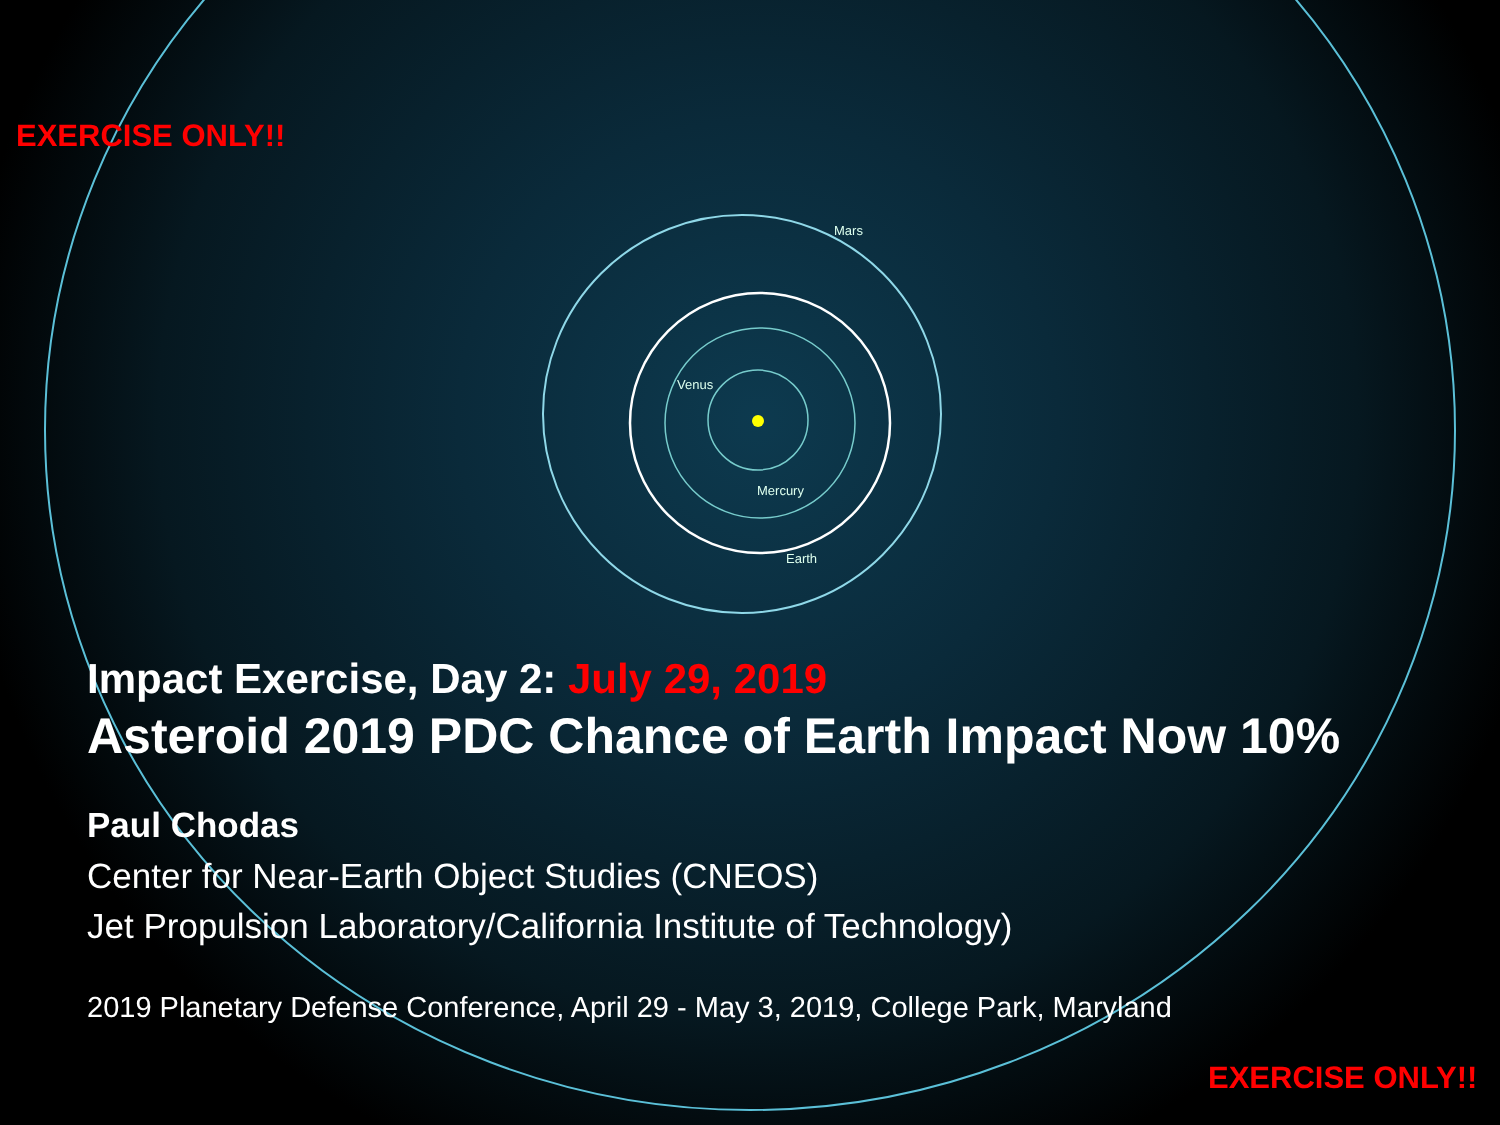EXERCISE ONLY!!
Mars
Venus
Mercury
Earth
Impact Exercise, Day 2: July 29, 2019
Asteroid 2019 PDC Chance of Earth Impact Now 10%
Paul Chodas
Center for Near-Earth Object Studies (CNEOS)
Jet Propulsion Laboratory/California Institute of Technology)
2019 Planetary Defense Conference, April 29 - May 3, 2019, College Park, Maryland
EXERCISE ONLY!!